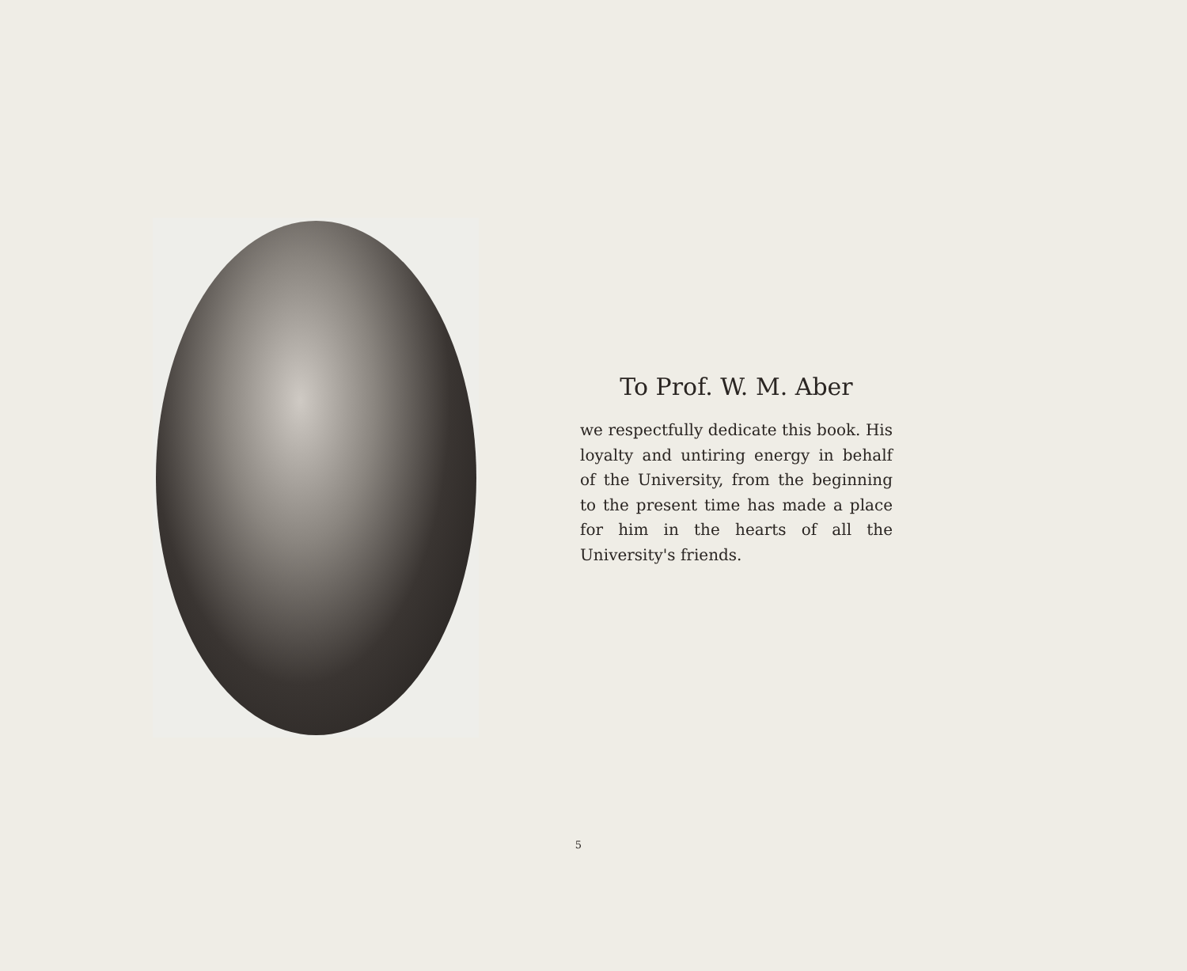To Prof. W. M. Aber
we respectfully dedicate this book. His loyalty and untiring energy in behalf of the University, from the beginning to the present time has made a place for him in the hearts of all the University's friends.
5